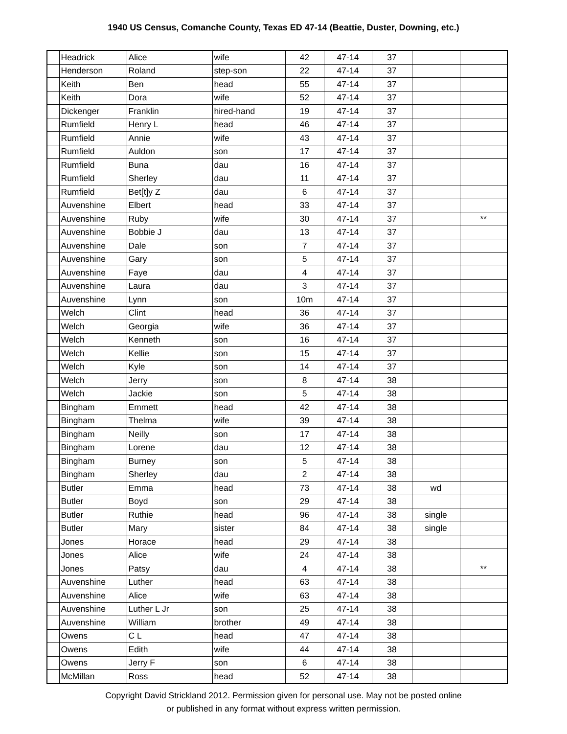1940 US Census, Comanche County, Texas ED 47-14 (Beattie, Duster, Downing, etc.)
| | Headrick | Alice | wife | 42 | 47-14 | 37 | | |
| | Henderson | Roland | step-son | 22 | 47-14 | 37 | | |
| | Keith | Ben | head | 55 | 47-14 | 37 | | |
| | Keith | Dora | wife | 52 | 47-14 | 37 | | |
| | Dickenger | Franklin | hired-hand | 19 | 47-14 | 37 | | |
| | Rumfield | Henry L | head | 46 | 47-14 | 37 | | |
| | Rumfield | Annie | wife | 43 | 47-14 | 37 | | |
| | Rumfield | Auldon | son | 17 | 47-14 | 37 | | |
| | Rumfield | Buna | dau | 16 | 47-14 | 37 | | |
| | Rumfield | Sherley | dau | 11 | 47-14 | 37 | | |
| | Rumfield | Bet[t]y Z | dau | 6 | 47-14 | 37 | | |
| | Auvenshine | Elbert | head | 33 | 47-14 | 37 | | |
| | Auvenshine | Ruby | wife | 30 | 47-14 | 37 | | ** |
| | Auvenshine | Bobbie J | dau | 13 | 47-14 | 37 | | |
| | Auvenshine | Dale | son | 7 | 47-14 | 37 | | |
| | Auvenshine | Gary | son | 5 | 47-14 | 37 | | |
| | Auvenshine | Faye | dau | 4 | 47-14 | 37 | | |
| | Auvenshine | Laura | dau | 3 | 47-14 | 37 | | |
| | Auvenshine | Lynn | son | 10m | 47-14 | 37 | | |
| | Welch | Clint | head | 36 | 47-14 | 37 | | |
| | Welch | Georgia | wife | 36 | 47-14 | 37 | | |
| | Welch | Kenneth | son | 16 | 47-14 | 37 | | |
| | Welch | Kellie | son | 15 | 47-14 | 37 | | |
| | Welch | Kyle | son | 14 | 47-14 | 37 | | |
| | Welch | Jerry | son | 8 | 47-14 | 38 | | |
| | Welch | Jackie | son | 5 | 47-14 | 38 | | |
| | Bingham | Emmett | head | 42 | 47-14 | 38 | | |
| | Bingham | Thelma | wife | 39 | 47-14 | 38 | | |
| | Bingham | Neilly | son | 17 | 47-14 | 38 | | |
| | Bingham | Lorene | dau | 12 | 47-14 | 38 | | |
| | Bingham | Burney | son | 5 | 47-14 | 38 | | |
| | Bingham | Sherley | dau | 2 | 47-14 | 38 | | |
| | Butler | Emma | head | 73 | 47-14 | 38 | wd | |
| | Butler | Boyd | son | 29 | 47-14 | 38 | | |
| | Butler | Ruthie | head | 96 | 47-14 | 38 | single | |
| | Butler | Mary | sister | 84 | 47-14 | 38 | single | |
| | Jones | Horace | head | 29 | 47-14 | 38 | | |
| | Jones | Alice | wife | 24 | 47-14 | 38 | | |
| | Jones | Patsy | dau | 4 | 47-14 | 38 | | ** |
| | Auvenshine | Luther | head | 63 | 47-14 | 38 | | |
| | Auvenshine | Alice | wife | 63 | 47-14 | 38 | | |
| | Auvenshine | Luther L Jr | son | 25 | 47-14 | 38 | | |
| | Auvenshine | William | brother | 49 | 47-14 | 38 | | |
| | Owens | C L | head | 47 | 47-14 | 38 | | |
| | Owens | Edith | wife | 44 | 47-14 | 38 | | |
| | Owens | Jerry F | son | 6 | 47-14 | 38 | | |
| | McMillan | Ross | head | 52 | 47-14 | 38 | | |
Copyright David Strickland 2012. Permission given for personal use. May not be posted online
or published in any format without express written permission.